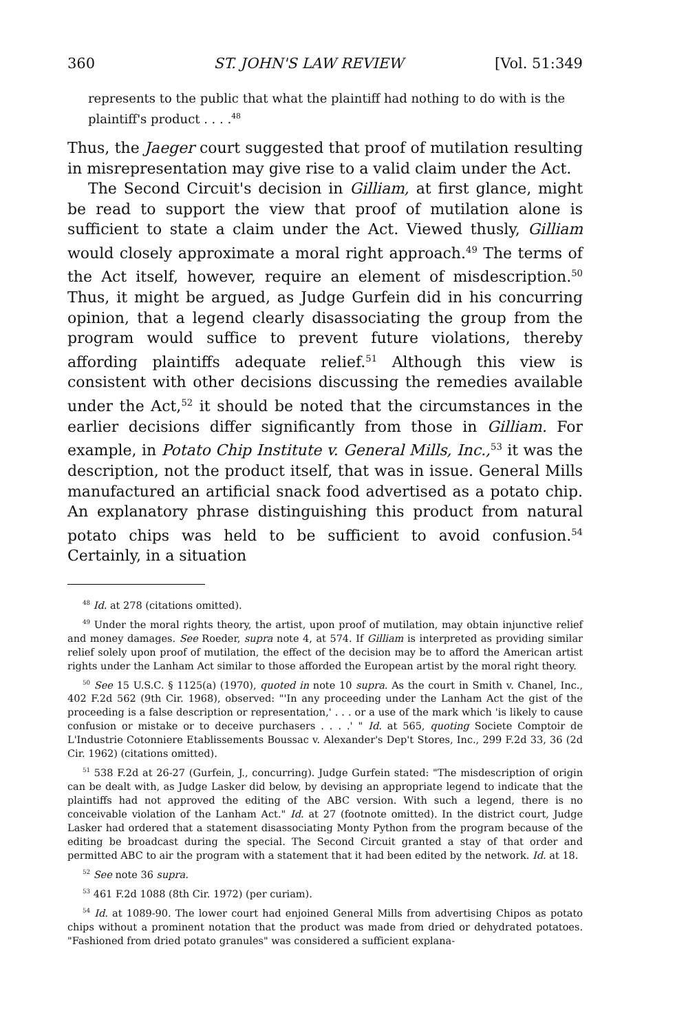360 ST. JOHN'S LAW REVIEW [Vol. 51:349
represents to the public that what the plaintiff had nothing to do with is the plaintiff's product . . . .<sup>48</sup>
Thus, the Jaeger court suggested that proof of mutilation resulting in misrepresentation may give rise to a valid claim under the Act.
The Second Circuit's decision in Gilliam, at first glance, might be read to support the view that proof of mutilation alone is sufficient to state a claim under the Act. Viewed thusly, Gilliam would closely approximate a moral right approach.<sup>49</sup> The terms of the Act itself, however, require an element of misdescription.<sup>50</sup> Thus, it might be argued, as Judge Gurfein did in his concurring opinion, that a legend clearly disassociating the group from the program would suffice to prevent future violations, thereby affording plaintiffs adequate relief.<sup>51</sup> Although this view is consistent with other decisions discussing the remedies available under the Act,<sup>52</sup> it should be noted that the circumstances in the earlier decisions differ significantly from those in Gilliam. For example, in Potato Chip Institute v. General Mills, Inc.,<sup>53</sup> it was the description, not the product itself, that was in issue. General Mills manufactured an artificial snack food advertised as a potato chip. An explanatory phrase distinguishing this product from natural potato chips was held to be sufficient to avoid confusion.<sup>54</sup> Certainly, in a situation
<sup>48</sup> Id. at 278 (citations omitted).
<sup>49</sup> Under the moral rights theory, the artist, upon proof of mutilation, may obtain injunctive relief and money damages. See Roeder, supra note 4, at 574. If Gilliam is interpreted as providing similar relief solely upon proof of mutilation, the effect of the decision may be to afford the American artist rights under the Lanham Act similar to those afforded the European artist by the moral right theory.
<sup>50</sup> See 15 U.S.C. § 1125(a) (1970), quoted in note 10 supra. As the court in Smith v. Chanel, Inc., 402 F.2d 562 (9th Cir. 1968), observed: "'In any proceeding under the Lanham Act the gist of the proceeding is a false description or representation,' . . . or a use of the mark which 'is likely to cause confusion or mistake or to deceive purchasers . . . .' " Id. at 565, quoting Societe Comptoir de L'Industrie Cotonniere Etablissements Boussac v. Alexander's Dep't Stores, Inc., 299 F.2d 33, 36 (2d Cir. 1962) (citations omitted).
<sup>51</sup> 538 F.2d at 26-27 (Gurfein, J., concurring). Judge Gurfein stated: "The misdescription of origin can be dealt with, as Judge Lasker did below, by devising an appropriate legend to indicate that the plaintiffs had not approved the editing of the ABC version. With such a legend, there is no conceivable violation of the Lanham Act." Id. at 27 (footnote omitted). In the district court, Judge Lasker had ordered that a statement disassociating Monty Python from the program because of the editing be broadcast during the special. The Second Circuit granted a stay of that order and permitted ABC to air the program with a statement that it had been edited by the network. Id. at 18.
<sup>52</sup> See note 36 supra.
<sup>53</sup> 461 F.2d 1088 (8th Cir. 1972) (per curiam).
<sup>54</sup> Id. at 1089-90. The lower court had enjoined General Mills from advertising Chipos as potato chips without a prominent notation that the product was made from dried or dehydrated potatoes. "Fashioned from dried potato granules" was considered a sufficient explana-